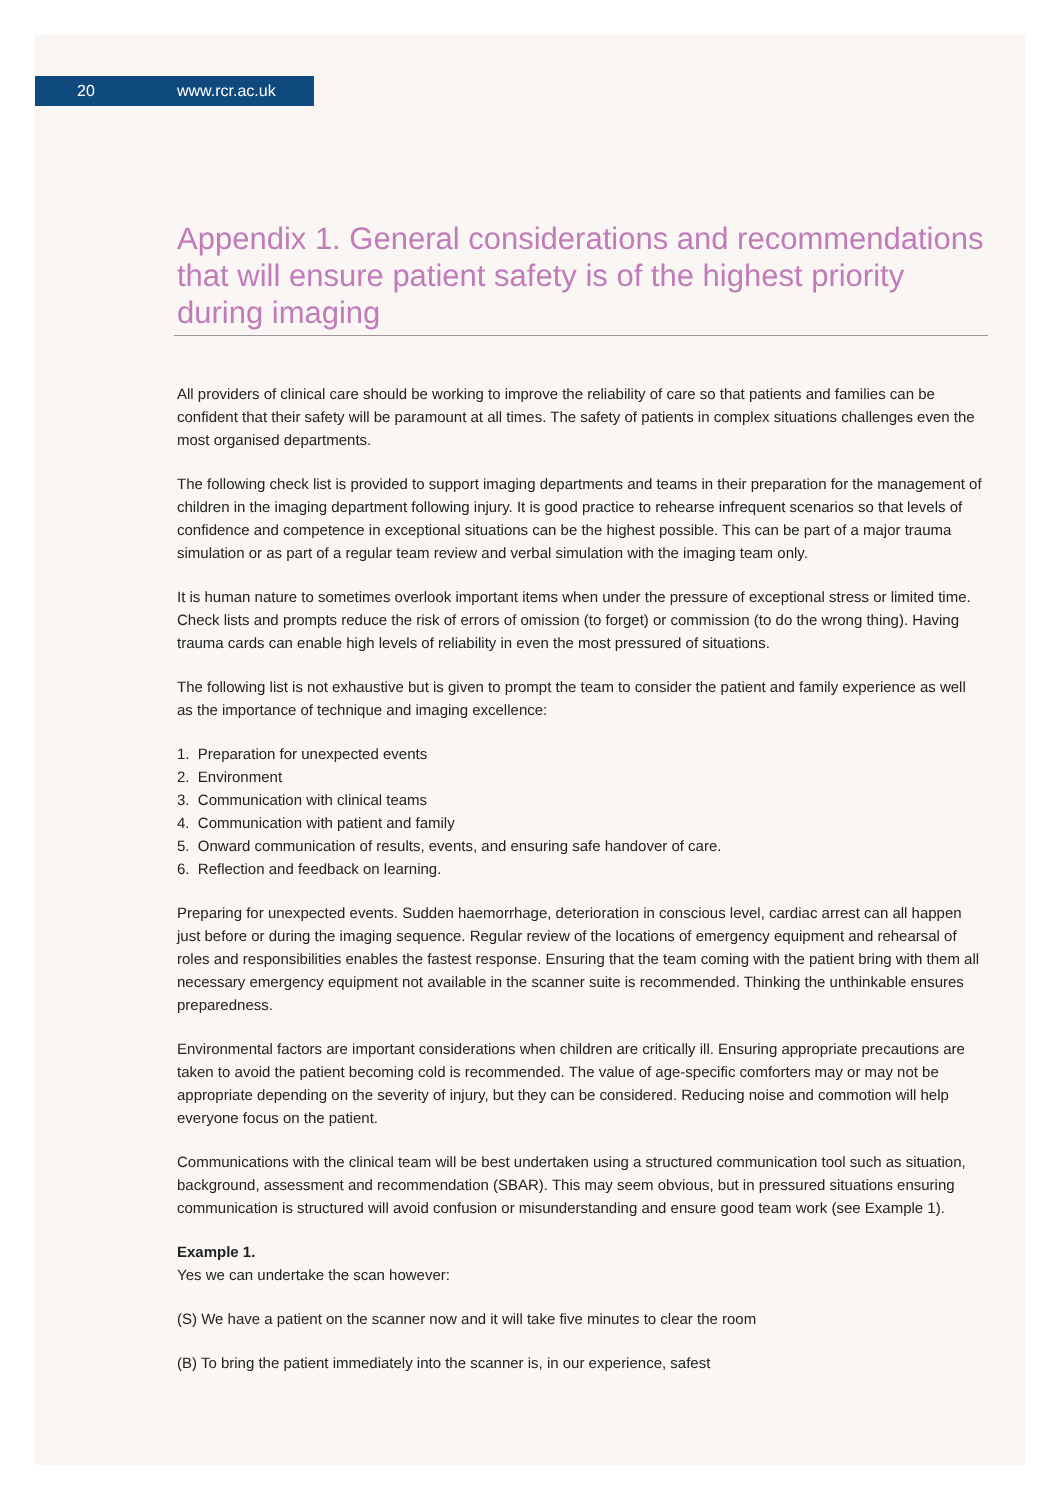20 www.rcr.ac.uk
Appendix 1. General considerations and recommendations that will ensure patient safety is of the highest priority during imaging
All providers of clinical care should be working to improve the reliability of care so that patients and families can be confident that their safety will be paramount at all times. The safety of patients in complex situations challenges even the most organised departments.
The following check list is provided to support imaging departments and teams in their preparation for the management of children in the imaging department following injury. It is good practice to rehearse infrequent scenarios so that levels of confidence and competence in exceptional situations can be the highest possible. This can be part of a major trauma simulation or as part of a regular team review and verbal simulation with the imaging team only.
It is human nature to sometimes overlook important items when under the pressure of exceptional stress or limited time. Check lists and prompts reduce the risk of errors of omission (to forget) or commission (to do the wrong thing). Having trauma cards can enable high levels of reliability in even the most pressured of situations.
The following list is not exhaustive but is given to prompt the team to consider the patient and family experience as well as the importance of technique and imaging excellence:
1. Preparation for unexpected events
2. Environment
3. Communication with clinical teams
4. Communication with patient and family
5. Onward communication of results, events, and ensuring safe handover of care.
6. Reflection and feedback on learning.
Preparing for unexpected events. Sudden haemorrhage, deterioration in conscious level, cardiac arrest can all happen just before or during the imaging sequence. Regular review of the locations of emergency equipment and rehearsal of roles and responsibilities enables the fastest response. Ensuring that the team coming with the patient bring with them all necessary emergency equipment not available in the scanner suite is recommended. Thinking the unthinkable ensures preparedness.
Environmental factors are important considerations when children are critically ill. Ensuring appropriate precautions are taken to avoid the patient becoming cold is recommended. The value of age-specific comforters may or may not be appropriate depending on the severity of injury, but they can be considered. Reducing noise and commotion will help everyone focus on the patient.
Communications with the clinical team will be best undertaken using a structured communication tool such as situation, background, assessment and recommendation (SBAR). This may seem obvious, but in pressured situations ensuring communication is structured will avoid confusion or misunderstanding and ensure good team work (see Example 1).
Example 1.
Yes we can undertake the scan however:
(S) We have a patient on the scanner now and it will take five minutes to clear the room
(B) To bring the patient immediately into the scanner is, in our experience, safest